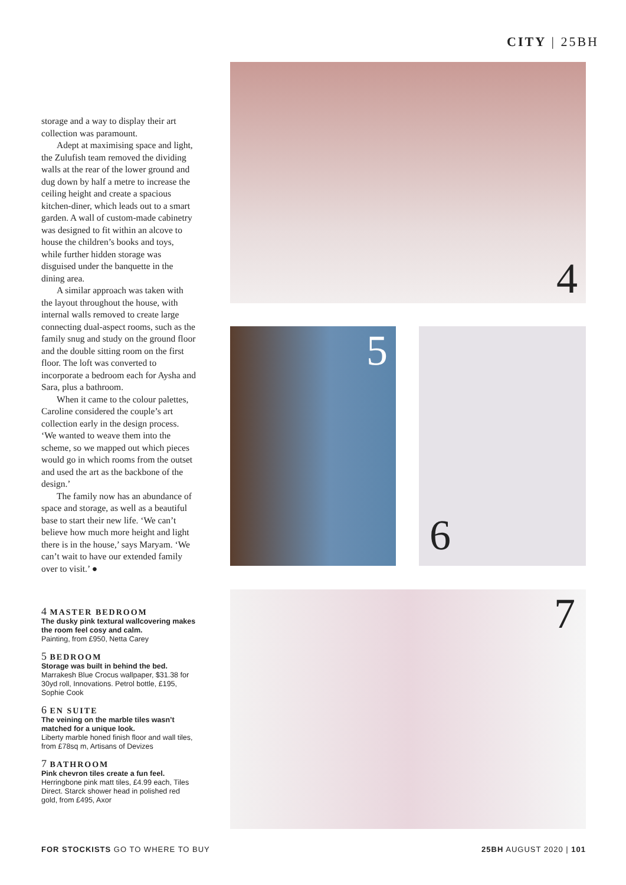CITY | 25BH
storage and a way to display their art collection was paramount.
Adept at maximising space and light, the Zulufish team removed the dividing walls at the rear of the lower ground and dug down by half a metre to increase the ceiling height and create a spacious kitchen-diner, which leads out to a smart garden. A wall of custom-made cabinetry was designed to fit within an alcove to house the children’s books and toys, while further hidden storage was disguised under the banquette in the dining area.
A similar approach was taken with the layout throughout the house, with internal walls removed to create large connecting dual-aspect rooms, such as the family snug and study on the ground floor and the double sitting room on the first floor. The loft was converted to incorporate a bedroom each for Aysha and Sara, plus a bathroom.
When it came to the colour palettes, Caroline considered the couple’s art collection early in the design process. ‘We wanted to weave them into the scheme, so we mapped out which pieces would go in which rooms from the outset and used the art as the backbone of the design.’
The family now has an abundance of space and storage, as well as a beautiful base to start their new life. ‘We can’t believe how much more height and light there is in the house,’ says Maryam. ‘We can’t wait to have our extended family over to visit.’ ●
4 MASTER BEDROOM
The dusky pink textural wallcovering makes the room feel cosy and calm.
Painting, from £950, Netta Carey
5 BEDROOM
Storage was built in behind the bed.
Marrakesh Blue Crocus wallpaper, $31.38 for 30yd roll, Innovations. Petrol bottle, £195, Sophie Cook
6 EN SUITE
The veining on the marble tiles wasn’t matched for a unique look.
Liberty marble honed finish floor and wall tiles, from £78sq m, Artisans of Devizes
7 BATHROOM
Pink chevron tiles create a fun feel.
Herringbone pink matt tiles, £4.99 each, Tiles Direct. Starck shower head in polished red gold, from £495, Axor
4
5 6
7
FOR STOCKISTS GO TO WHERE TO BUY 25BH AUGUST 2020 | 101